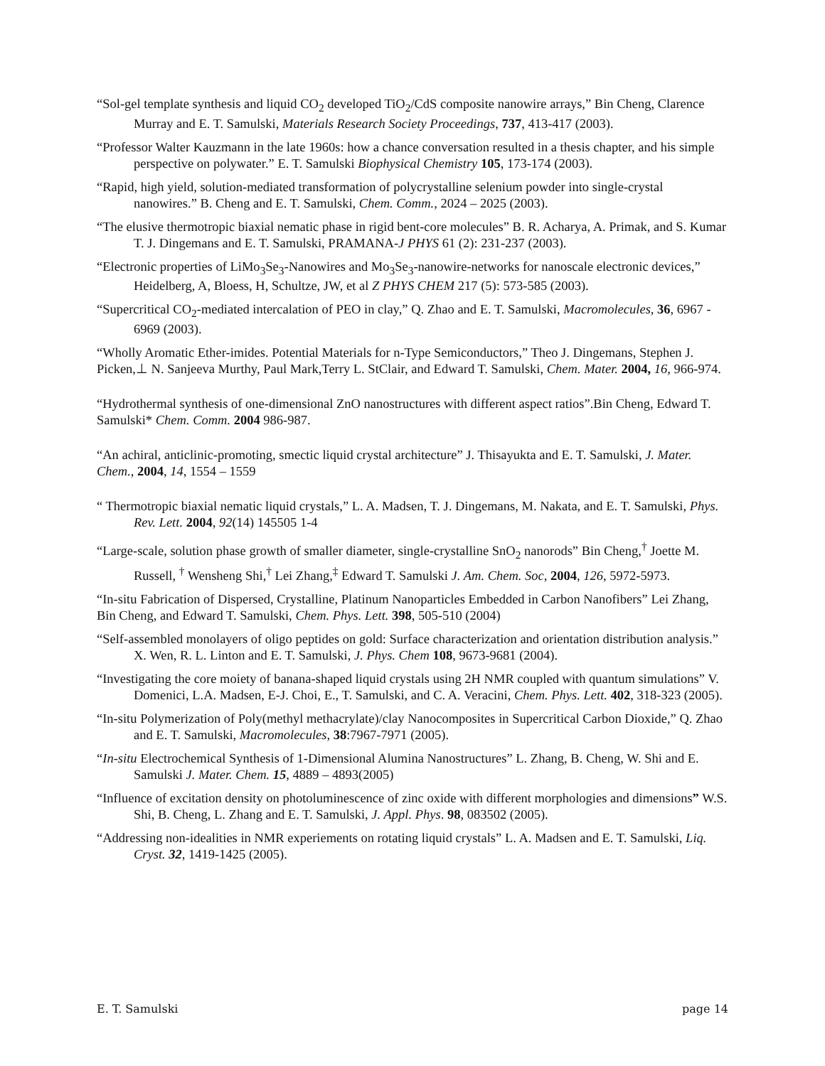“Sol-gel template synthesis and liquid CO<sub>2</sub> developed TiO<sub>2</sub>/CdS composite nanowire arrays,” Bin Cheng, Clarence Murray and E. T. Samulski, Materials Research Society Proceedings, 737, 413-417 (2003).
“Professor Walter Kauzmann in the late 1960s: how a chance conversation resulted in a thesis chapter, and his simple perspective on polywater.” E. T. Samulski Biophysical Chemistry 105, 173-174 (2003).
“Rapid, high yield, solution-mediated transformation of polycrystalline selenium powder into single-crystal nanowires.” B. Cheng and E. T. Samulski, Chem. Comm., 2024 – 2025 (2003).
“The elusive thermotropic biaxial nematic phase in rigid bent-core molecules” B. R. Acharya, A. Primak, and S. Kumar T. J. Dingemans and E. T. Samulski, PRAMANA-J PHYS 61 (2): 231-237 (2003).
“Electronic properties of LiMo<sub>3</sub>Se<sub>3</sub>-Nanowires and Mo<sub>3</sub>Se<sub>3</sub>-nanowire-networks for nanoscale electronic devices,” Heidelberg, A, Bloess, H, Schultze, JW, et al Z PHYS CHEM 217 (5): 573-585 (2003).
“Supercritical CO<sub>2</sub>-mediated intercalation of PEO in clay,” Q. Zhao and E. T. Samulski, Macromolecules, 36, 6967 - 6969 (2003).
“Wholly Aromatic Ether-imides. Potential Materials for n-Type Semiconductors,” Theo J. Dingemans, Stephen J. Picken,⊥ N. Sanjeeva Murthy, Paul Mark,Terry L. StClair, and Edward T. Samulski, Chem. Mater. 2004, 16, 966-974.
“Hydrothermal synthesis of one-dimensional ZnO nanostructures with different aspect ratios”.Bin Cheng, Edward T. Samulski* Chem. Comm. 2004 986-987.
“An achiral, anticlinic-promoting, smectic liquid crystal architecture” J. Thisayukta and E. T. Samulski, J. Mater. Chem., 2004, 14, 1554 – 1559
“ Thermotropic biaxial nematic liquid crystals,” L. A. Madsen, T. J. Dingemans, M. Nakata, and E. T. Samulski, Phys. Rev. Lett. 2004, 92(14) 145505 1-4
“Large-scale, solution phase growth of smaller diameter, single-crystalline SnO<sub>2</sub> nanorods” Bin Cheng,<sup>†</sup> Joette M. Russell, <sup>†</sup> Wensheng Shi,<sup>†</sup> Lei Zhang,<sup>‡</sup> Edward T. Samulski J. Am. Chem. Soc, 2004, 126, 5972-5973.
“In-situ Fabrication of Dispersed, Crystalline, Platinum Nanoparticles Embedded in Carbon Nanofibers” Lei Zhang, Bin Cheng, and Edward T. Samulski, Chem. Phys. Lett. 398, 505-510 (2004)
“Self-assembled monolayers of oligo peptides on gold: Surface characterization and orientation distribution analysis.” X. Wen, R. L. Linton and E. T. Samulski, J. Phys. Chem 108, 9673-9681 (2004).
“Investigating the core moiety of banana-shaped liquid crystals using 2H NMR coupled with quantum simulations” V. Domenici, L.A. Madsen, E-J. Choi, E., T. Samulski, and C. A. Veracini, Chem. Phys. Lett. 402, 318-323 (2005).
“In-situ Polymerization of Poly(methyl methacrylate)/clay Nanocomposites in Supercritical Carbon Dioxide,” Q. Zhao and E. T. Samulski, Macromolecules, 38:7967-7971 (2005).
“In-situ Electrochemical Synthesis of 1-Dimensional Alumina Nanostructures” L. Zhang, B. Cheng, W. Shi and E. Samulski J. Mater. Chem. 15, 4889 – 4893(2005)
“Influence of excitation density on photoluminescence of zinc oxide with different morphologies and dimensions” W.S. Shi, B. Cheng, L. Zhang and E. T. Samulski, J. Appl. Phys. 98, 083502 (2005).
“Addressing non-idealities in NMR experiements on rotating liquid crystals” L. A. Madsen and E. T. Samulski, Liq. Cryst. 32, 1419-1425 (2005).
E. T. Samulski page 14